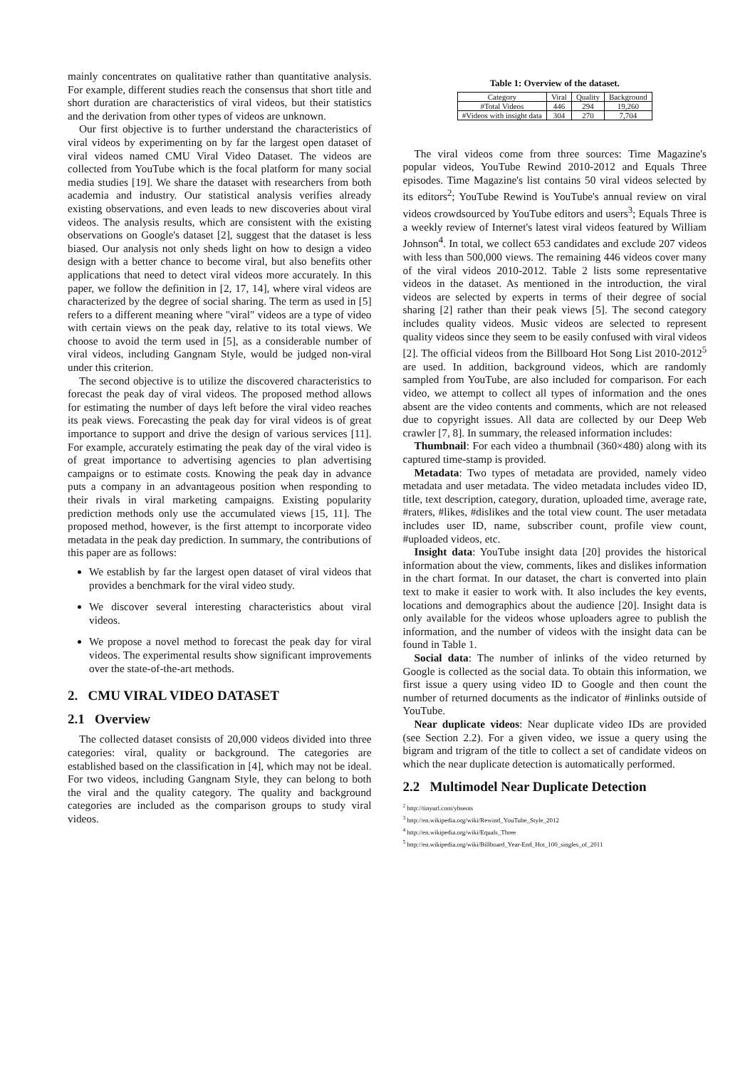mainly concentrates on qualitative rather than quantitative analysis. For example, different studies reach the consensus that short title and short duration are characteristics of viral videos, but their statistics and the derivation from other types of videos are unknown.
Our first objective is to further understand the characteristics of viral videos by experimenting on by far the largest open dataset of viral videos named CMU Viral Video Dataset. The videos are collected from YouTube which is the focal platform for many social media studies [19]. We share the dataset with researchers from both academia and industry. Our statistical analysis verifies already existing observations, and even leads to new discoveries about viral videos. The analysis results, which are consistent with the existing observations on Google's dataset [2], suggest that the dataset is less biased. Our analysis not only sheds light on how to design a video design with a better chance to become viral, but also benefits other applications that need to detect viral videos more accurately. In this paper, we follow the definition in [2, 17, 14], where viral videos are characterized by the degree of social sharing. The term as used in [5] refers to a different meaning where "viral" videos are a type of video with certain views on the peak day, relative to its total views. We choose to avoid the term used in [5], as a considerable number of viral videos, including Gangnam Style, would be judged non-viral under this criterion.
The second objective is to utilize the discovered characteristics to forecast the peak day of viral videos. The proposed method allows for estimating the number of days left before the viral video reaches its peak views. Forecasting the peak day for viral videos is of great importance to support and drive the design of various services [11]. For example, accurately estimating the peak day of the viral video is of great importance to advertising agencies to plan advertising campaigns or to estimate costs. Knowing the peak day in advance puts a company in an advantageous position when responding to their rivals in viral marketing campaigns. Existing popularity prediction methods only use the accumulated views [15, 11]. The proposed method, however, is the first attempt to incorporate video metadata in the peak day prediction. In summary, the contributions of this paper are as follows:
We establish by far the largest open dataset of viral videos that provides a benchmark for the viral video study.
We discover several interesting characteristics about viral videos.
We propose a novel method to forecast the peak day for viral videos. The experimental results show significant improvements over the state-of-the-art methods.
2. CMU VIRAL VIDEO DATASET
2.1 Overview
The collected dataset consists of 20,000 videos divided into three categories: viral, quality or background. The categories are established based on the classification in [4], which may not be ideal. For two videos, including Gangnam Style, they can belong to both the viral and the quality category. The quality and background categories are included as the comparison groups to study viral videos.
Table 1: Overview of the dataset.
| Category | Viral | Quality | Background |
| --- | --- | --- | --- |
| #Total Videos | 446 | 294 | 19,260 |
| #Videos with insight data | 304 | 270 | 7,704 |
The viral videos come from three sources: Time Magazine's popular videos, YouTube Rewind 2010-2012 and Equals Three episodes. Time Magazine's list contains 50 viral videos selected by its editors<sup>2</sup>; YouTube Rewind is YouTube's annual review on viral videos crowdsourced by YouTube editors and users<sup>3</sup>; Equals Three is a weekly review of Internet's latest viral videos featured by William Johnson<sup>4</sup>. In total, we collect 653 candidates and exclude 207 videos with less than 500,000 views. The remaining 446 videos cover many of the viral videos 2010-2012. Table 2 lists some representative videos in the dataset. As mentioned in the introduction, the viral videos are selected by experts in terms of their degree of social sharing [2] rather than their peak views [5]. The second category includes quality videos. Music videos are selected to represent quality videos since they seem to be easily confused with viral videos [2]. The official videos from the Billboard Hot Song List 2010-2012<sup>5</sup> are used. In addition, background videos, which are randomly sampled from YouTube, are also included for comparison. For each video, we attempt to collect all types of information and the ones absent are the video contents and comments, which are not released due to copyright issues. All data are collected by our Deep Web crawler [7, 8]. In summary, the released information includes:
Thumbnail: For each video a thumbnail (360×480) along with its captured time-stamp is provided.
Metadata: Two types of metadata are provided, namely video metadata and user metadata. The video metadata includes video ID, title, text description, category, duration, uploaded time, average rate, #raters, #likes, #dislikes and the total view count. The user metadata includes user ID, name, subscriber count, profile view count, #uploaded videos, etc.
Insight data: YouTube insight data [20] provides the historical information about the view, comments, likes and dislikes information in the chart format. In our dataset, the chart is converted into plain text to make it easier to work with. It also includes the key events, locations and demographics about the audience [20]. Insight data is only available for the videos whose uploaders agree to publish the information, and the number of videos with the insight data can be found in Table 1.
Social data: The number of inlinks of the video returned by Google is collected as the social data. To obtain this information, we first issue a query using video ID to Google and then count the number of returned documents as the indicator of #inlinks outside of YouTube.
Near duplicate videos: Near duplicate video IDs are provided (see Section 2.2). For a given video, we issue a query using the bigram and trigram of the title to collect a set of candidate videos on which the near duplicate detection is automatically performed.
2.2 Multimodel Near Duplicate Detection
<sup>2</sup> http://tinyurl.com/ybseots
<sup>3</sup> http://en.wikipedia.org/wiki/Rewind_YouTube_Style_2012
<sup>4</sup> http://en.wikipedia.org/wiki/Equals_Three
<sup>5</sup> http://en.wikipedia.org/wiki/Billboard_Year-End_Hot_100_singles_of_2011